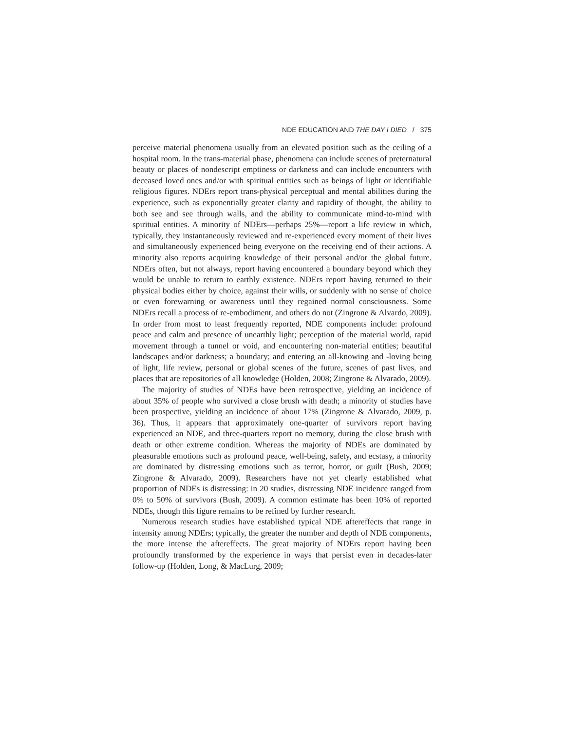NDE EDUCATION AND THE DAY I DIED / 375
perceive material phenomena usually from an elevated position such as the ceiling of a hospital room. In the trans-material phase, phenomena can include scenes of preternatural beauty or places of nondescript emptiness or darkness and can include encounters with deceased loved ones and/or with spiritual entities such as beings of light or identifiable religious figures. NDErs report trans-physical perceptual and mental abilities during the experience, such as exponentially greater clarity and rapidity of thought, the ability to both see and see through walls, and the ability to communicate mind-to-mind with spiritual entities. A minority of NDErs—perhaps 25%—report a life review in which, typically, they instantaneously reviewed and re-experienced every moment of their lives and simultaneously experienced being everyone on the receiving end of their actions. A minority also reports acquiring knowledge of their personal and/or the global future. NDErs often, but not always, report having encountered a boundary beyond which they would be unable to return to earthly existence. NDErs report having returned to their physical bodies either by choice, against their wills, or suddenly with no sense of choice or even forewarning or awareness until they regained normal consciousness. Some NDErs recall a process of re-embodiment, and others do not (Zingrone & Alvardo, 2009). In order from most to least frequently reported, NDE components include: profound peace and calm and presence of unearthly light; perception of the material world, rapid movement through a tunnel or void, and encountering non-material entities; beautiful landscapes and/or darkness; a boundary; and entering an all-knowing and -loving being of light, life review, personal or global scenes of the future, scenes of past lives, and places that are repositories of all knowledge (Holden, 2008; Zingrone & Alvarado, 2009).
The majority of studies of NDEs have been retrospective, yielding an incidence of about 35% of people who survived a close brush with death; a minority of studies have been prospective, yielding an incidence of about 17% (Zingrone & Alvarado, 2009, p. 36). Thus, it appears that approximately one-quarter of survivors report having experienced an NDE, and three-quarters report no memory, during the close brush with death or other extreme condition. Whereas the majority of NDEs are dominated by pleasurable emotions such as profound peace, well-being, safety, and ecstasy, a minority are dominated by distressing emotions such as terror, horror, or guilt (Bush, 2009; Zingrone & Alvarado, 2009). Researchers have not yet clearly established what proportion of NDEs is distressing: in 20 studies, distressing NDE incidence ranged from 0% to 50% of survivors (Bush, 2009). A common estimate has been 10% of reported NDEs, though this figure remains to be refined by further research.
Numerous research studies have established typical NDE aftereffects that range in intensity among NDErs; typically, the greater the number and depth of NDE components, the more intense the aftereffects. The great majority of NDErs report having been profoundly transformed by the experience in ways that persist even in decades-later follow-up (Holden, Long, & MacLurg, 2009;